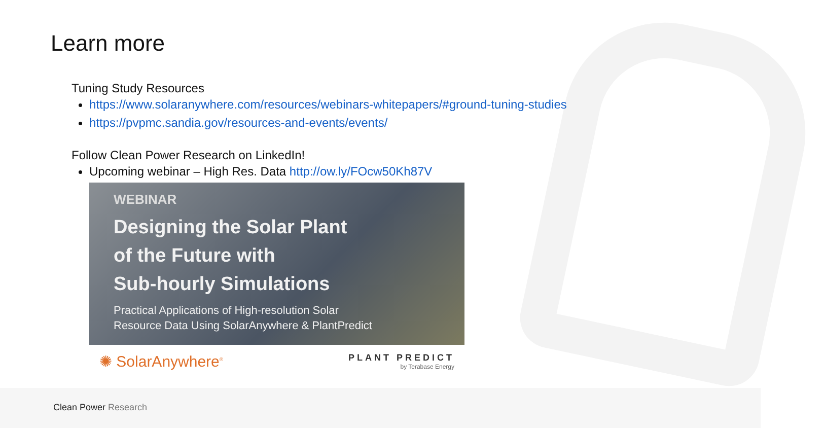Learn more
Tuning Study Resources
https://www.solaranywhere.com/resources/webinars-whitepapers/#ground-tuning-studies
https://pvpmc.sandia.gov/resources-and-events/events/
Follow Clean Power Research on LinkedIn!
Upcoming webinar – High Res. Data http://ow.ly/FOcw50Kh87V
WEBINAR
Designing the Solar Plant
of the Future with
Sub-hourly Simulations
Practical Applications of High-resolution Solar
Resource Data Using SolarAnywhere & PlantPredict
✺ SolarAnywhere<sup>®</sup>
PLANT PREDICT
by Terabase Energy
Clean Power Research